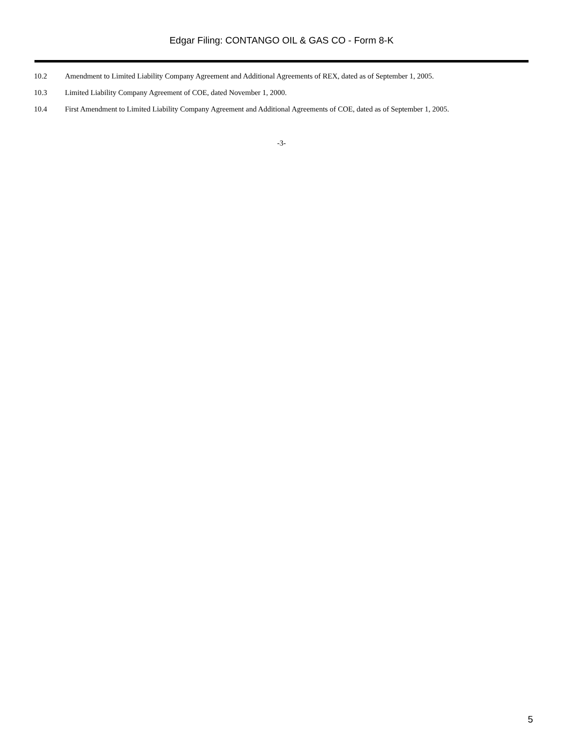Edgar Filing: CONTANGO OIL & GAS CO - Form 8-K
| 10.2 | Amendment to Limited Liability Company Agreement and Additional Agreements of REX, dated as of September 1, 2005. |
| 10.3 | Limited Liability Company Agreement of COE, dated November 1, 2000. |
| 10.4 | First Amendment to Limited Liability Company Agreement and Additional Agreements of COE, dated as of September 1, 2005. |
-3-
5